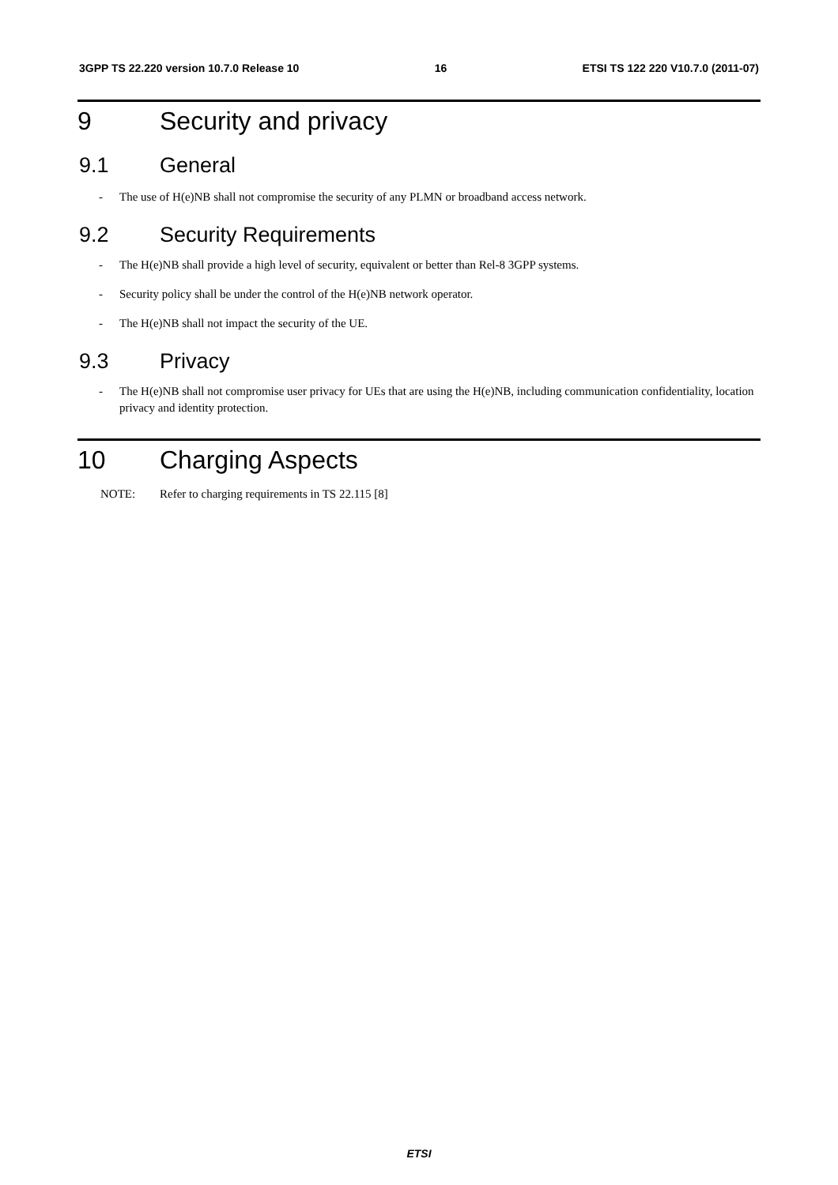3GPP TS 22.220 version 10.7.0 Release 10 16 ETSI TS 122 220 V10.7.0 (2011-07)
9 Security and privacy
9.1 General
- The use of H(e)NB shall not compromise the security of any PLMN or broadband access network.
9.2 Security Requirements
- The H(e)NB shall provide a high level of security, equivalent or better than Rel-8 3GPP systems.
- Security policy shall be under the control of the H(e)NB network operator.
- The H(e)NB shall not impact the security of the UE.
9.3 Privacy
- The H(e)NB shall not compromise user privacy for UEs that are using the H(e)NB, including communication confidentiality, location privacy and identity protection.
10 Charging Aspects
NOTE: Refer to charging requirements in TS 22.115 [8]
ETSI